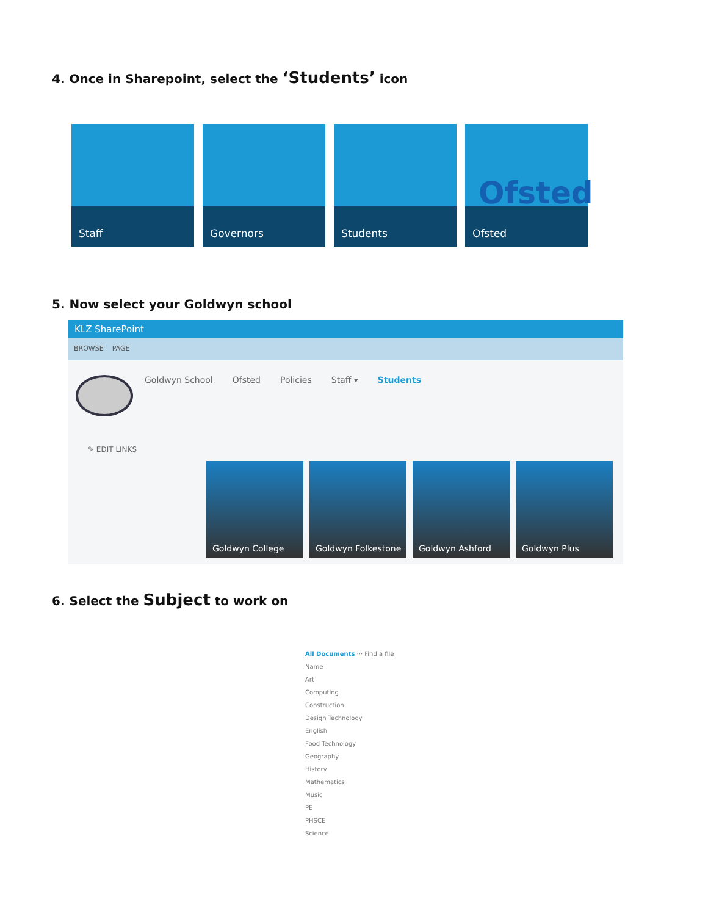4. Once in Sharepoint, select the ‘Students’ icon
Staff
Governors
Students
Ofsted
Ofsted
5. Now select your Goldwyn school
KLZ SharePoint
BROWSE PAGE
Goldwyn School Ofsted Policies Staff ▾ Students
✎ EDIT LINKS
Goldwyn College
Goldwyn Folkestone
Goldwyn Ashford
Goldwyn Plus
6. Select the Subject to work on
All Documents ··· Find a file
Name
Art
Computing
Construction
Design Technology
English
Food Technology
Geography
History
Mathematics
Music
PE
PHSCE
Science